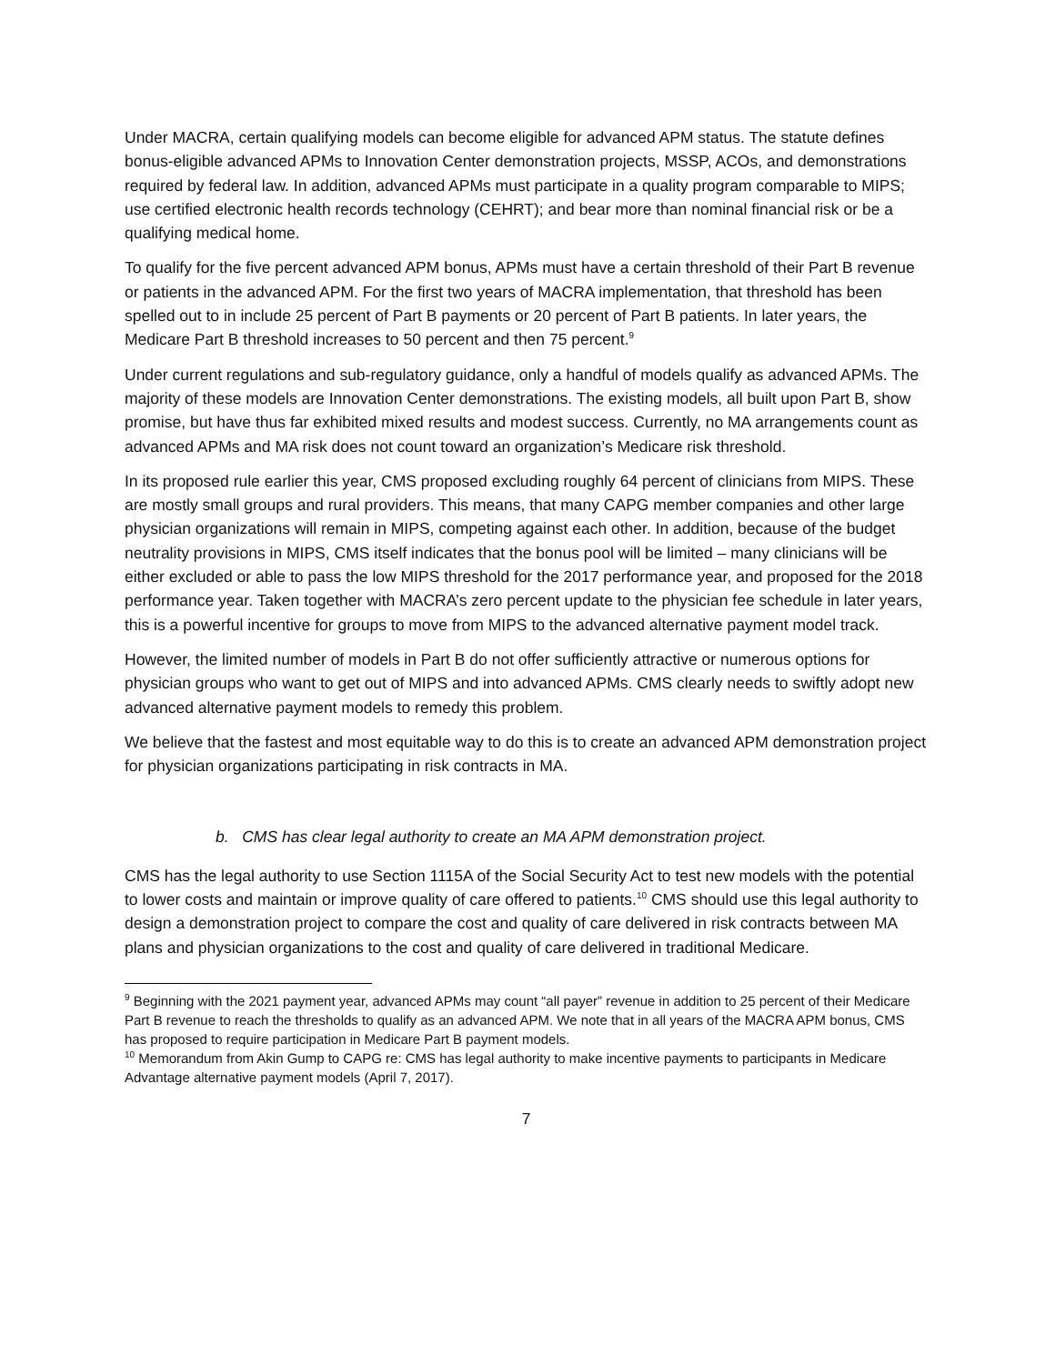Under MACRA, certain qualifying models can become eligible for advanced APM status. The statute defines bonus-eligible advanced APMs to Innovation Center demonstration projects, MSSP, ACOs, and demonstrations required by federal law. In addition, advanced APMs must participate in a quality program comparable to MIPS; use certified electronic health records technology (CEHRT); and bear more than nominal financial risk or be a qualifying medical home.
To qualify for the five percent advanced APM bonus, APMs must have a certain threshold of their Part B revenue or patients in the advanced APM. For the first two years of MACRA implementation, that threshold has been spelled out to in include 25 percent of Part B payments or 20 percent of Part B patients. In later years, the Medicare Part B threshold increases to 50 percent and then 75 percent.<sup>9</sup>
Under current regulations and sub-regulatory guidance, only a handful of models qualify as advanced APMs. The majority of these models are Innovation Center demonstrations. The existing models, all built upon Part B, show promise, but have thus far exhibited mixed results and modest success. Currently, no MA arrangements count as advanced APMs and MA risk does not count toward an organization’s Medicare risk threshold.
In its proposed rule earlier this year, CMS proposed excluding roughly 64 percent of clinicians from MIPS. These are mostly small groups and rural providers. This means, that many CAPG member companies and other large physician organizations will remain in MIPS, competing against each other. In addition, because of the budget neutrality provisions in MIPS, CMS itself indicates that the bonus pool will be limited – many clinicians will be either excluded or able to pass the low MIPS threshold for the 2017 performance year, and proposed for the 2018 performance year. Taken together with MACRA’s zero percent update to the physician fee schedule in later years, this is a powerful incentive for groups to move from MIPS to the advanced alternative payment model track.
However, the limited number of models in Part B do not offer sufficiently attractive or numerous options for physician groups who want to get out of MIPS and into advanced APMs. CMS clearly needs to swiftly adopt new advanced alternative payment models to remedy this problem.
We believe that the fastest and most equitable way to do this is to create an advanced APM demonstration project for physician organizations participating in risk contracts in MA.
b. CMS has clear legal authority to create an MA APM demonstration project.
CMS has the legal authority to use Section 1115A of the Social Security Act to test new models with the potential to lower costs and maintain or improve quality of care offered to patients.<sup>10</sup> CMS should use this legal authority to design a demonstration project to compare the cost and quality of care delivered in risk contracts between MA plans and physician organizations to the cost and quality of care delivered in traditional Medicare.
<sup>9</sup> Beginning with the 2021 payment year, advanced APMs may count “all payer” revenue in addition to 25 percent of their Medicare Part B revenue to reach the thresholds to qualify as an advanced APM. We note that in all years of the MACRA APM bonus, CMS has proposed to require participation in Medicare Part B payment models.
<sup>10</sup> Memorandum from Akin Gump to CAPG re: CMS has legal authority to make incentive payments to participants in Medicare Advantage alternative payment models (April 7, 2017).
7